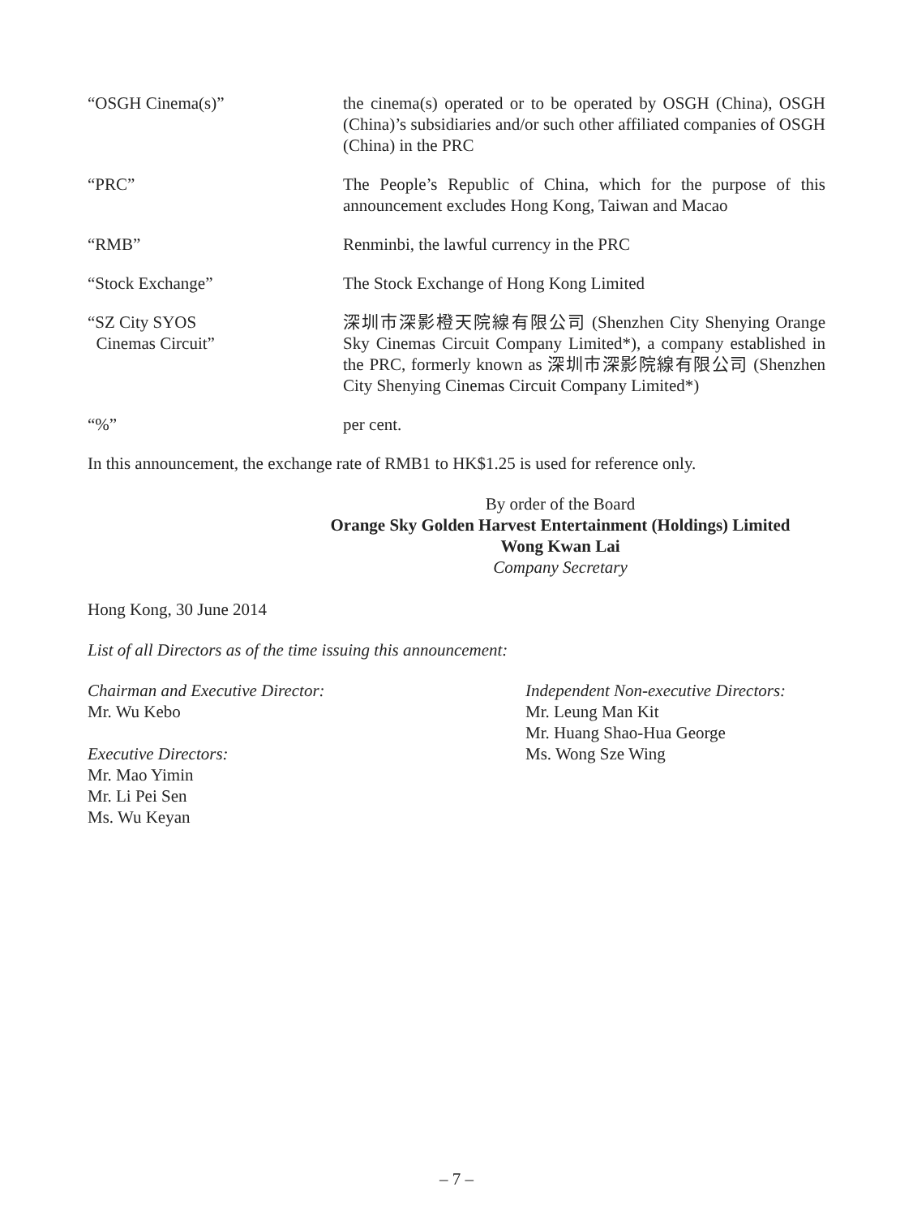| “OSGH Cinema(s)” | the cinema(s) operated or to be operated by OSGH (China), OSGH (China)’s subsidiaries and/or such other affiliated companies of OSGH (China) in the PRC |
| “PRC” | The People’s Republic of China, which for the purpose of this announcement excludes Hong Kong, Taiwan and Macao |
| “RMB” | Renminbi, the lawful currency in the PRC |
| “Stock Exchange” | The Stock Exchange of Hong Kong Limited |
| “SZ City SYOS Cinemas Circuit” | 深圳市深影橙天院線有限公司 (Shenzhen City Shenying Orange Sky Cinemas Circuit Company Limited*), a company established in the PRC, formerly known as 深圳市深影院線有限公司 (Shenzhen City Shenying Cinemas Circuit Company Limited*) |
| “%” | per cent. |
In this announcement, the exchange rate of RMB1 to HK$1.25 is used for reference only.
By order of the Board
Orange Sky Golden Harvest Entertainment (Holdings) Limited
Wong Kwan Lai
Company Secretary
Hong Kong, 30 June 2014
List of all Directors as of the time issuing this announcement:
Chairman and Executive Director:
Mr. Wu Kebo
Executive Directors:
Mr. Mao Yimin
Mr. Li Pei Sen
Ms. Wu Keyan
Independent Non-executive Directors:
Mr. Leung Man Kit
Mr. Huang Shao-Hua George
Ms. Wong Sze Wing
– 7 –